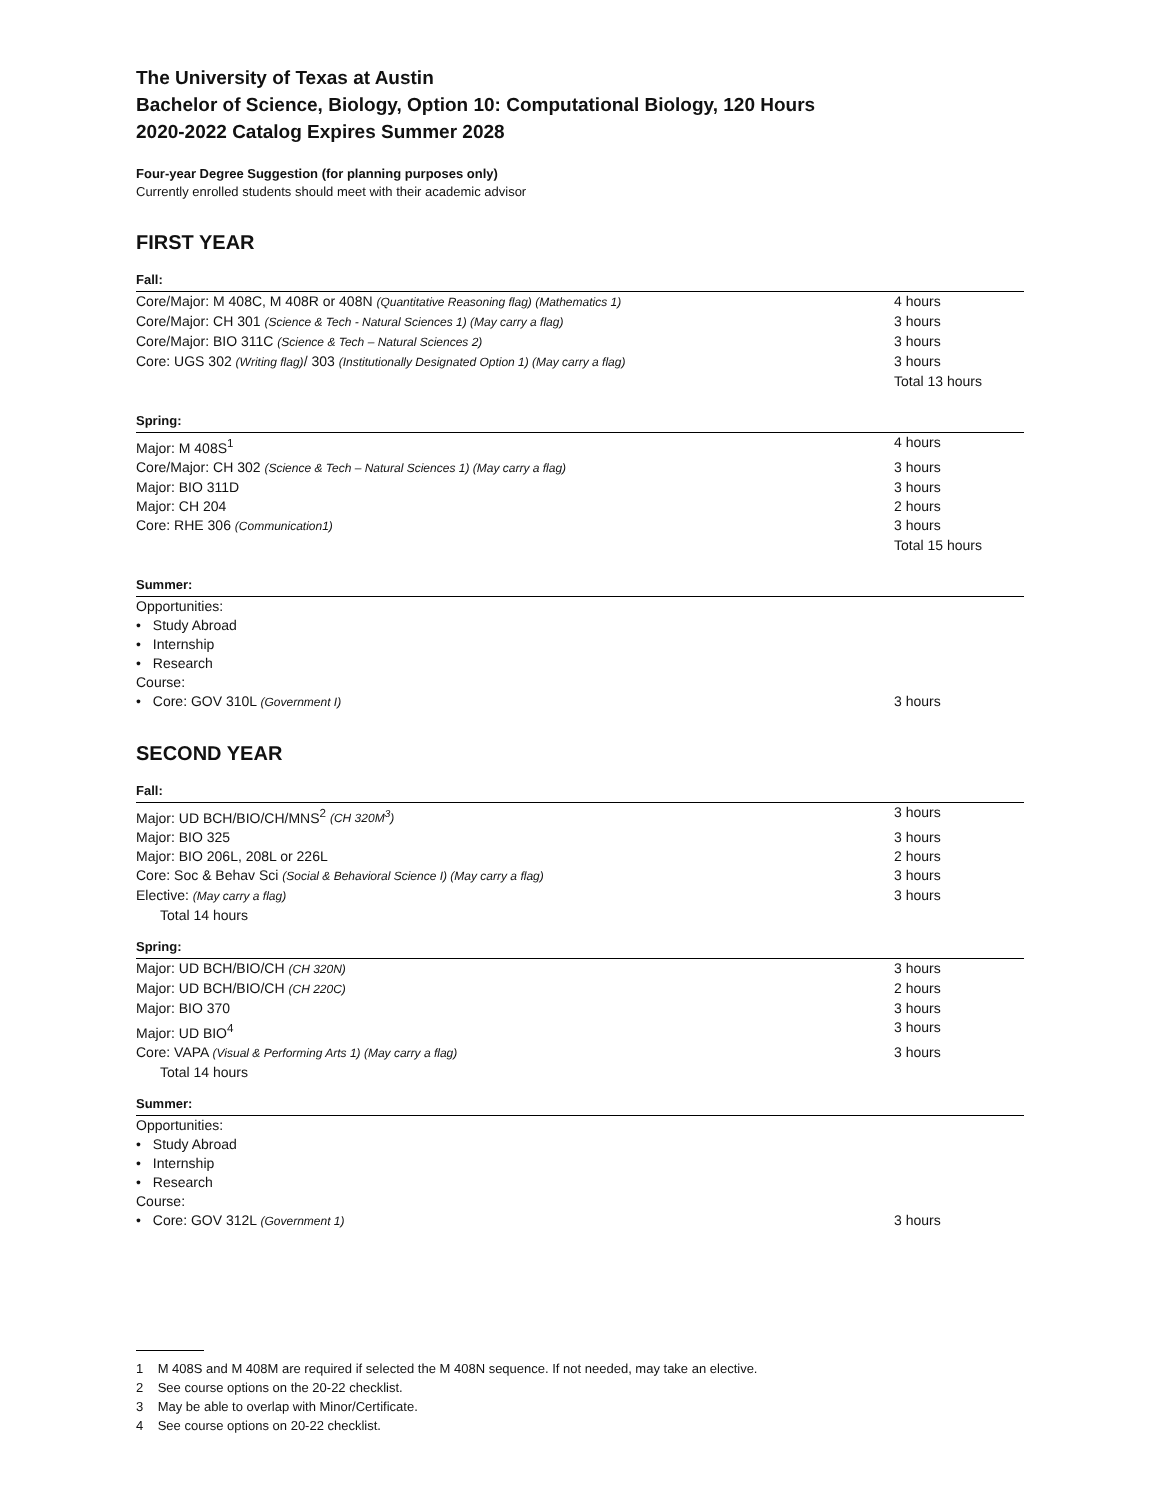The University of Texas at Austin
Bachelor of Science, Biology, Option 10: Computational Biology, 120 Hours
2020-2022 Catalog Expires Summer 2028
Four-year Degree Suggestion (for planning purposes only)
Currently enrolled students should meet with their academic advisor
FIRST YEAR
Fall:
| Core/Major: M 408C, M 408R or 408N (Quantitative Reasoning flag) (Mathematics 1) | 4 hours |
| Core/Major: CH 301 (Science & Tech - Natural Sciences 1) (May carry a flag) | 3 hours |
| Core/Major: BIO 311C (Science & Tech – Natural Sciences 2) | 3 hours |
| Core: UGS 302 (Writing flag) / 303 (Institutionally Designated Option 1) (May carry a flag) | 3 hours |
| | Total 13 hours |
Spring:
| Major: M 408S<sup>1</sup> | 4 hours |
| Core/Major: CH 302 (Science & Tech – Natural Sciences 1) (May carry a flag) | 3 hours |
| Major: BIO 311D | 3 hours |
| Major: CH 204 | 2 hours |
| Core: RHE 306 (Communication1) | 3 hours |
| | Total 15 hours |
Summer:
| Opportunities: | |
| • Study Abroad | |
| • Internship | |
| • Research | |
| Course: | |
| • Core: GOV 310L (Government I) | 3 hours |
SECOND YEAR
Fall:
| Major: UD BCH/BIO/CH/MNS<sup>2</sup> (CH 320M<sup>3</sup>) | 3 hours |
| Major: BIO 325 | 3 hours |
| Major: BIO 206L, 208L or 226L | 2 hours |
| Core: Soc & Behav Sci (Social & Behavioral Science I) (May carry a flag) | 3 hours |
| Elective: (May carry a flag) | 3 hours |
| Total 14 hours | |
Spring:
| Major: UD BCH/BIO/CH (CH 320N) | 3 hours |
| Major: UD BCH/BIO/CH (CH 220C) | 2 hours |
| Major: BIO 370 | 3 hours |
| Major: UD BIO<sup>4</sup> | 3 hours |
| Core: VAPA (Visual & Performing Arts 1) (May carry a flag) | 3 hours |
| Total 14 hours | |
Summer:
| Opportunities: | |
| • Study Abroad | |
| • Internship | |
| • Research | |
| Course: | |
| • Core: GOV 312L (Government 1) | 3 hours |
1 M 408S and M 408M are required if selected the M 408N sequence. If not needed, may take an elective.
2 See course options on the 20-22 checklist.
3 May be able to overlap with Minor/Certificate.
4 See course options on 20-22 checklist.